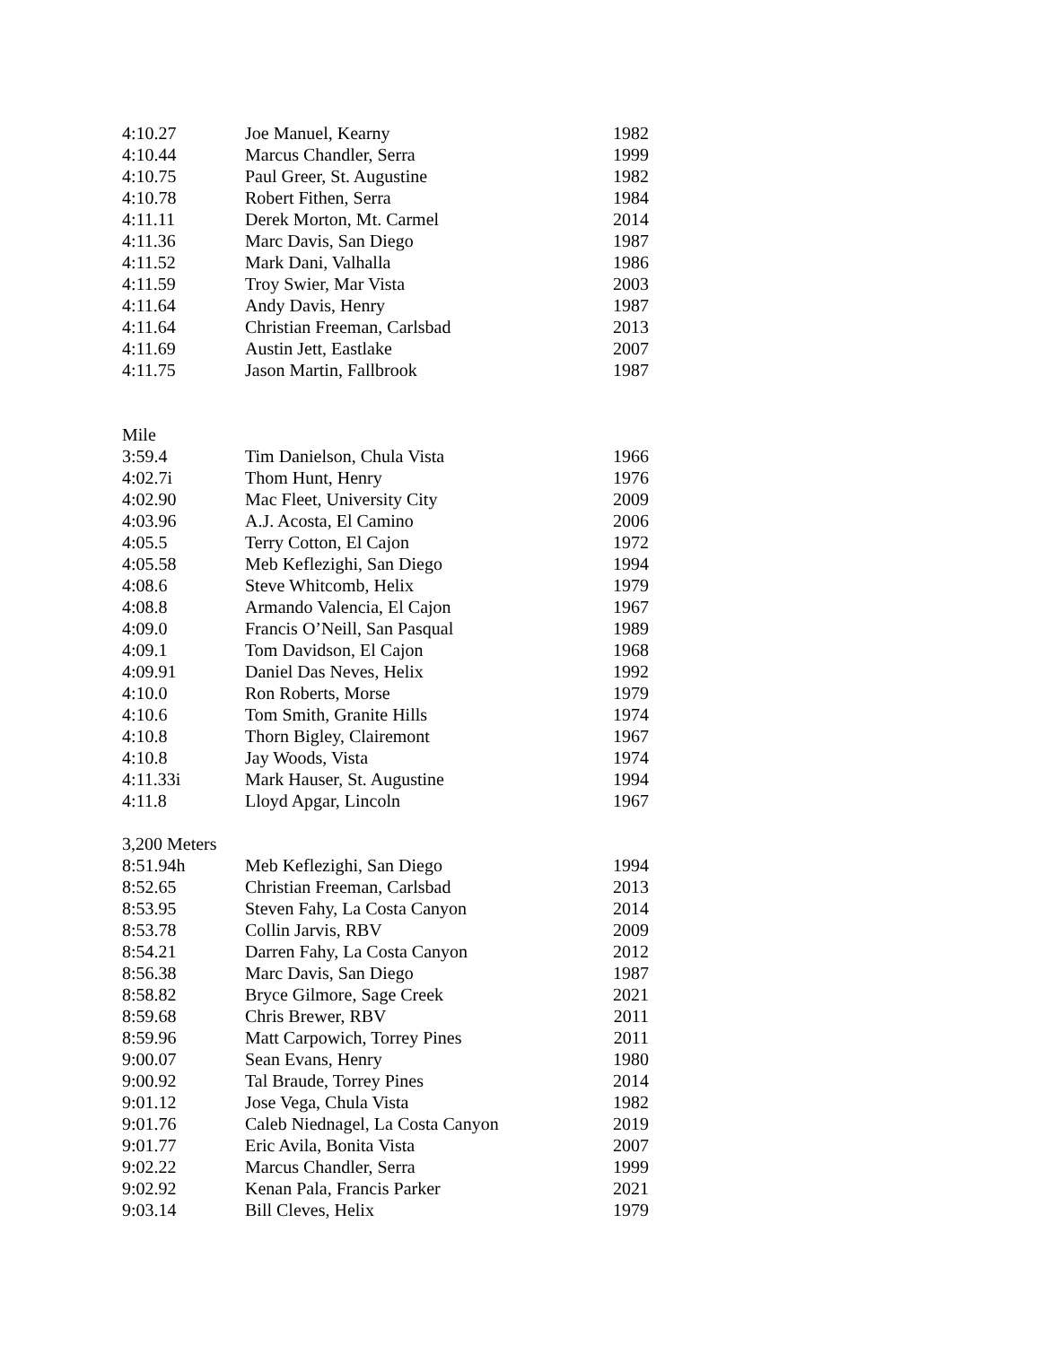| 4:10.27 | Joe Manuel, Kearny | 1982 |
| 4:10.44 | Marcus Chandler, Serra | 1999 |
| 4:10.75 | Paul Greer, St. Augustine | 1982 |
| 4:10.78 | Robert Fithen, Serra | 1984 |
| 4:11.11 | Derek Morton, Mt. Carmel | 2014 |
| 4:11.36 | Marc Davis, San Diego | 1987 |
| 4:11.52 | Mark Dani, Valhalla | 1986 |
| 4:11.59 | Troy Swier, Mar Vista | 2003 |
| 4:11.64 | Andy Davis, Henry | 1987 |
| 4:11.64 | Christian Freeman, Carlsbad | 2013 |
| 4:11.69 | Austin Jett, Eastlake | 2007 |
| 4:11.75 | Jason Martin, Fallbrook | 1987 |
Mile
| 3:59.4 | Tim Danielson, Chula Vista | 1966 |
| 4:02.7i | Thom Hunt, Henry | 1976 |
| 4:02.90 | Mac Fleet, University City | 2009 |
| 4:03.96 | A.J. Acosta, El Camino | 2006 |
| 4:05.5 | Terry Cotton, El Cajon | 1972 |
| 4:05.58 | Meb Keflezighi, San Diego | 1994 |
| 4:08.6 | Steve Whitcomb, Helix | 1979 |
| 4:08.8 | Armando Valencia, El Cajon | 1967 |
| 4:09.0 | Francis O’Neill, San Pasqual | 1989 |
| 4:09.1 | Tom Davidson, El Cajon | 1968 |
| 4:09.91 | Daniel Das Neves, Helix | 1992 |
| 4:10.0 | Ron Roberts, Morse | 1979 |
| 4:10.6 | Tom Smith, Granite Hills | 1974 |
| 4:10.8 | Thorn Bigley, Clairemont | 1967 |
| 4:10.8 | Jay Woods, Vista | 1974 |
| 4:11.33i | Mark Hauser, St. Augustine | 1994 |
| 4:11.8 | Lloyd Apgar, Lincoln | 1967 |
3,200 Meters
| 8:51.94h | Meb Keflezighi, San Diego | 1994 |
| 8:52.65 | Christian Freeman, Carlsbad | 2013 |
| 8:53.95 | Steven Fahy, La Costa Canyon | 2014 |
| 8:53.78 | Collin Jarvis, RBV | 2009 |
| 8:54.21 | Darren Fahy, La Costa Canyon | 2012 |
| 8:56.38 | Marc Davis, San Diego | 1987 |
| 8:58.82 | Bryce Gilmore, Sage Creek | 2021 |
| 8:59.68 | Chris Brewer, RBV | 2011 |
| 8:59.96 | Matt Carpowich, Torrey Pines | 2011 |
| 9:00.07 | Sean Evans, Henry | 1980 |
| 9:00.92 | Tal Braude, Torrey Pines | 2014 |
| 9:01.12 | Jose Vega, Chula Vista | 1982 |
| 9:01.76 | Caleb Niednagel, La Costa Canyon | 2019 |
| 9:01.77 | Eric Avila, Bonita Vista | 2007 |
| 9:02.22 | Marcus Chandler, Serra | 1999 |
| 9:02.92 | Kenan Pala, Francis Parker | 2021 |
| 9:03.14 | Bill Cleves, Helix | 1979 |